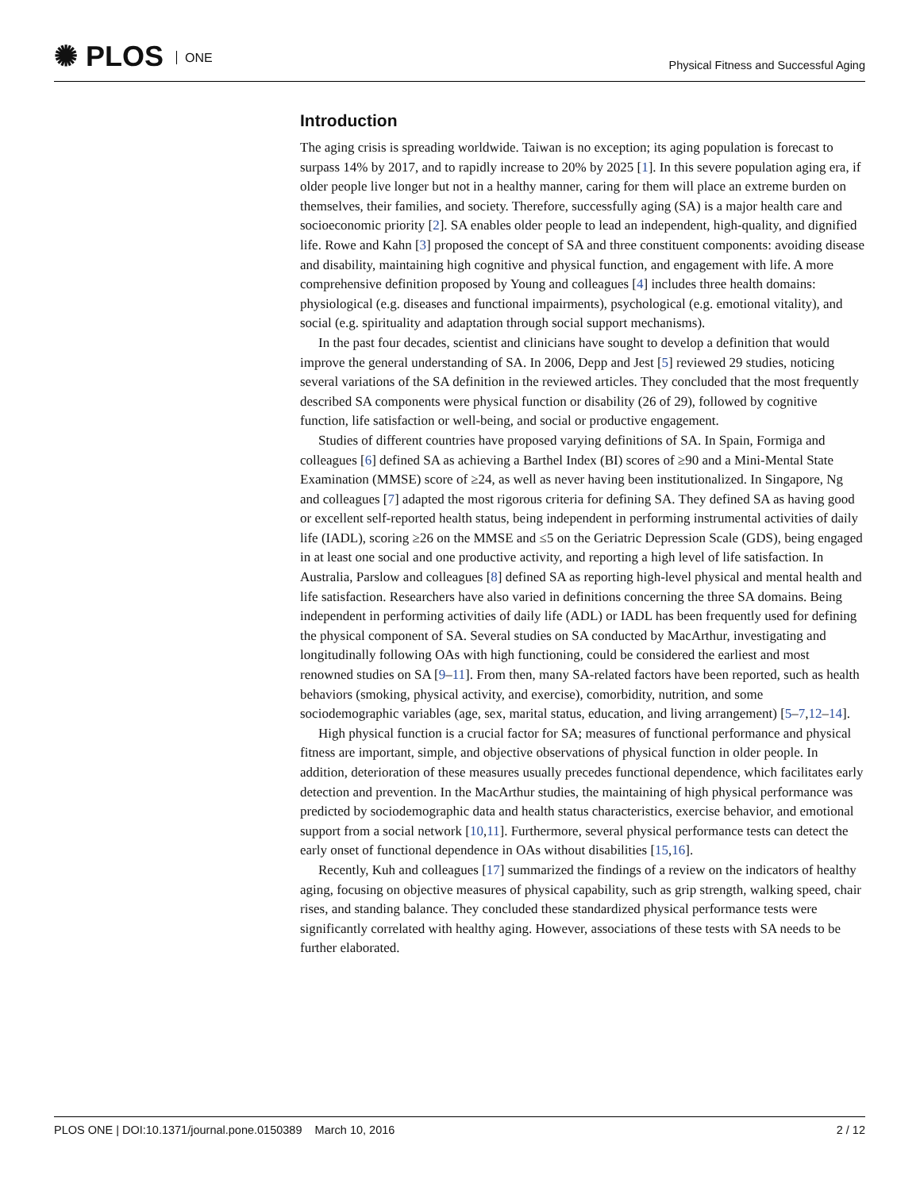✺ PLOS ONE
Physical Fitness and Successful Aging
Introduction
The aging crisis is spreading worldwide. Taiwan is no exception; its aging population is forecast to surpass 14% by 2017, and to rapidly increase to 20% by 2025 [1]. In this severe population aging era, if older people live longer but not in a healthy manner, caring for them will place an extreme burden on themselves, their families, and society. Therefore, successfully aging (SA) is a major health care and socioeconomic priority [2]. SA enables older people to lead an independent, high-quality, and dignified life. Rowe and Kahn [3] proposed the concept of SA and three constituent components: avoiding disease and disability, maintaining high cognitive and physical function, and engagement with life. A more comprehensive definition proposed by Young and colleagues [4] includes three health domains: physiological (e.g. diseases and functional impairments), psychological (e.g. emotional vitality), and social (e.g. spirituality and adaptation through social support mechanisms).
In the past four decades, scientist and clinicians have sought to develop a definition that would improve the general understanding of SA. In 2006, Depp and Jest [5] reviewed 29 studies, noticing several variations of the SA definition in the reviewed articles. They concluded that the most frequently described SA components were physical function or disability (26 of 29), followed by cognitive function, life satisfaction or well-being, and social or productive engagement.
Studies of different countries have proposed varying definitions of SA. In Spain, Formiga and colleagues [6] defined SA as achieving a Barthel Index (BI) scores of ≥90 and a Mini-Mental State Examination (MMSE) score of ≥24, as well as never having been institutionalized. In Singapore, Ng and colleagues [7] adapted the most rigorous criteria for defining SA. They defined SA as having good or excellent self-reported health status, being independent in performing instrumental activities of daily life (IADL), scoring ≥26 on the MMSE and ≤5 on the Geriatric Depression Scale (GDS), being engaged in at least one social and one productive activity, and reporting a high level of life satisfaction. In Australia, Parslow and colleagues [8] defined SA as reporting high-level physical and mental health and life satisfaction. Researchers have also varied in definitions concerning the three SA domains. Being independent in performing activities of daily life (ADL) or IADL has been frequently used for defining the physical component of SA. Several studies on SA conducted by MacArthur, investigating and longitudinally following OAs with high functioning, could be considered the earliest and most renowned studies on SA [9–11]. From then, many SA-related factors have been reported, such as health behaviors (smoking, physical activity, and exercise), comorbidity, nutrition, and some sociodemographic variables (age, sex, marital status, education, and living arrangement) [5–7,12–14].
High physical function is a crucial factor for SA; measures of functional performance and physical fitness are important, simple, and objective observations of physical function in older people. In addition, deterioration of these measures usually precedes functional dependence, which facilitates early detection and prevention. In the MacArthur studies, the maintaining of high physical performance was predicted by sociodemographic data and health status characteristics, exercise behavior, and emotional support from a social network [10,11]. Furthermore, several physical performance tests can detect the early onset of functional dependence in OAs without disabilities [15,16].
Recently, Kuh and colleagues [17] summarized the findings of a review on the indicators of healthy aging, focusing on objective measures of physical capability, such as grip strength, walking speed, chair rises, and standing balance. They concluded these standardized physical performance tests were significantly correlated with healthy aging. However, associations of these tests with SA needs to be further elaborated.
PLOS ONE | DOI:10.1371/journal.pone.0150389 March 10, 2016
2 / 12